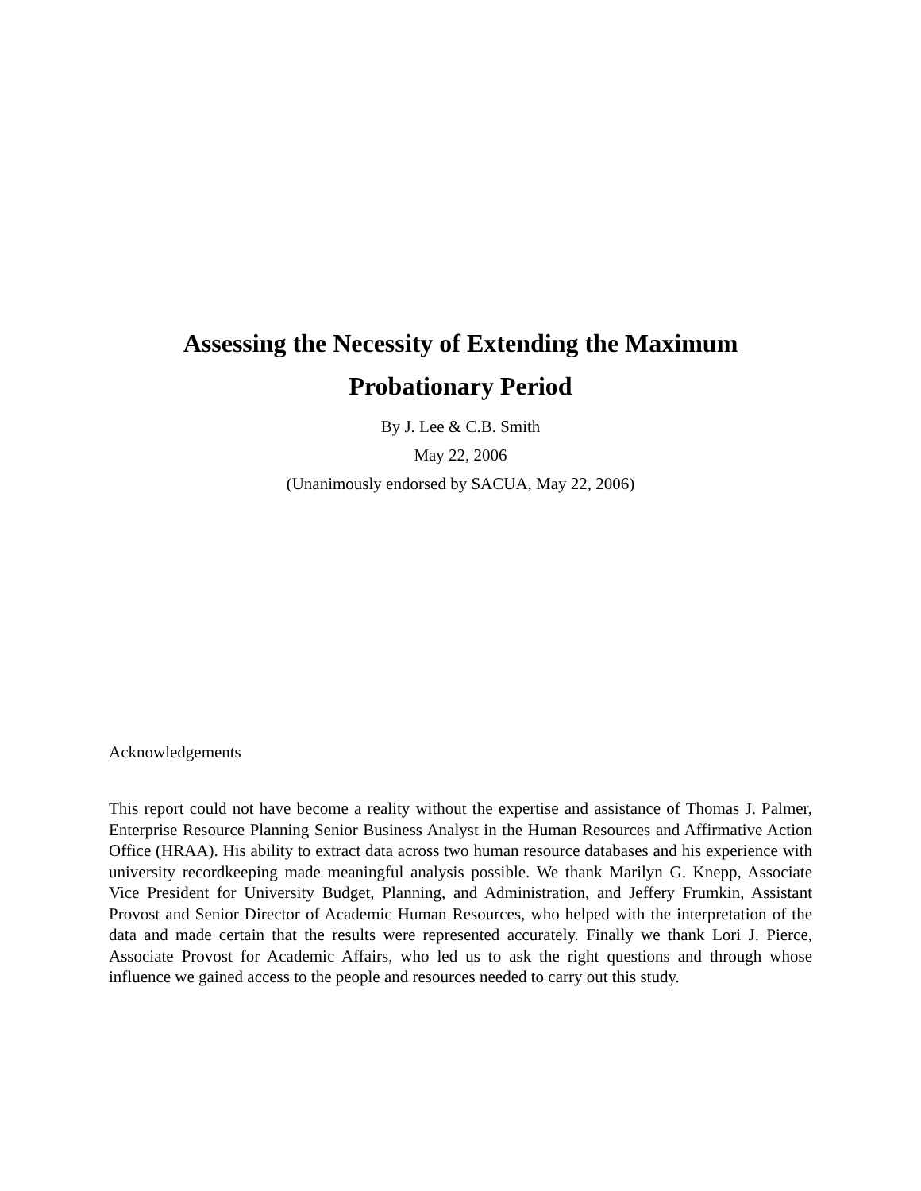Assessing the Necessity of Extending the Maximum
Probationary Period
By J. Lee & C.B. Smith
May 22, 2006
(Unanimously endorsed by SACUA, May 22, 2006)
Acknowledgements
This report could not have become a reality without the expertise and assistance of Thomas J. Palmer, Enterprise Resource Planning Senior Business Analyst in the Human Resources and Affirmative Action Office (HRAA). His ability to extract data across two human resource databases and his experience with university recordkeeping made meaningful analysis possible. We thank Marilyn G. Knepp, Associate Vice President for University Budget, Planning, and Administration, and Jeffery Frumkin, Assistant Provost and Senior Director of Academic Human Resources, who helped with the interpretation of the data and made certain that the results were represented accurately. Finally we thank Lori J. Pierce, Associate Provost for Academic Affairs, who led us to ask the right questions and through whose influence we gained access to the people and resources needed to carry out this study.